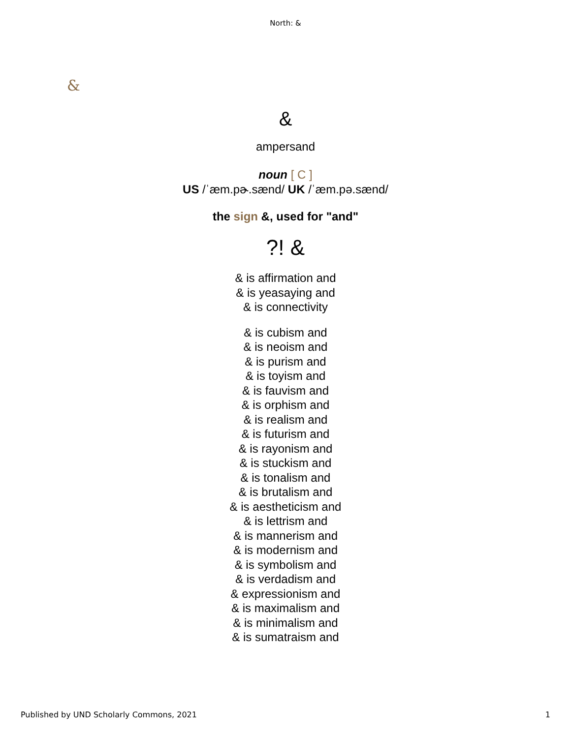North: &
&
&
ampersand
noun [ C ]
US /ˈæm.pɚ.sænd/ UK /ˈæm.pə.sænd/
the sign &, used for "and"
?! &
& is affirmation and
& is yeasaying and
& is connectivity
& is cubism and
& is neoism and
& is purism and
& is toyism and
& is fauvism and
& is orphism and
& is realism and
& is futurism and
& is rayonism and
& is stuckism and
& is tonalism and
& is brutalism and
& is aestheticism and
& is lettrism and
& is mannerism and
& is modernism and
& is symbolism and
& is verdadism and
& expressionism and
& is maximalism and
& is minimalism and
& is sumatraism and
Published by UND Scholarly Commons, 2021 1